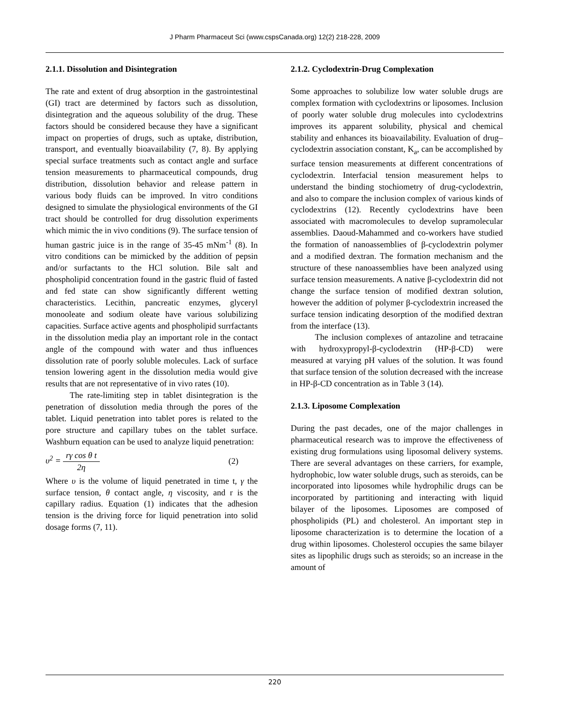J Pharm Pharmaceut Sci (www.cspsCanada.org) 12(2) 218-228, 2009
2.1.1. Dissolution and Disintegration
The rate and extent of drug absorption in the gastrointestinal (GI) tract are determined by factors such as dissolution, disintegration and the aqueous solubility of the drug. These factors should be considered because they have a significant impact on properties of drugs, such as uptake, distribution, transport, and eventually bioavailability (7, 8). By applying special surface treatments such as contact angle and surface tension measurements to pharmaceutical compounds, drug distribution, dissolution behavior and release pattern in various body fluids can be improved. In vitro conditions designed to simulate the physiological environments of the GI tract should be controlled for drug dissolution experiments which mimic the in vivo conditions (9). The surface tension of human gastric juice is in the range of 35-45 mNm<sup>-1</sup> (8). In vitro conditions can be mimicked by the addition of pepsin and/or surfactants to the HCl solution. Bile salt and phospholipid concentration found in the gastric fluid of fasted and fed state can show significantly different wetting characteristics. Lecithin, pancreatic enzymes, glyceryl monooleate and sodium oleate have various solubilizing capacities. Surface active agents and phospholipid surrfactants in the dissolution media play an important role in the contact angle of the compound with water and thus influences dissolution rate of poorly soluble molecules. Lack of surface tension lowering agent in the dissolution media would give results that are not representative of in vivo rates (10).
The rate-limiting step in tablet disintegration is the penetration of dissolution media through the pores of the tablet. Liquid penetration into tablet pores is related to the pore structure and capillary tubes on the tablet surface. Washburn equation can be used to analyze liquid penetration:
υ<sup>2</sup> = rγ cos θ t 2η (2)
Where υ is the volume of liquid penetrated in time t, γ the surface tension, θ contact angle, η viscosity, and r is the capillary radius. Equation (1) indicates that the adhesion tension is the driving force for liquid penetration into solid dosage forms (7, 11).
2.1.2. Cyclodextrin-Drug Complexation
Some approaches to solubilize low water soluble drugs are complex formation with cyclodextrins or liposomes. Inclusion of poorly water soluble drug molecules into cyclodextrins improves its apparent solubility, physical and chemical stability and enhances its bioavailability. Evaluation of drug–cyclodextrin association constant, K<sub>a</sub>, can be accomplished by surface tension measurements at different concentrations of cyclodextrin. Interfacial tension measurement helps to understand the binding stochiometry of drug-cyclodextrin, and also to compare the inclusion complex of various kinds of cyclodextrins (12). Recently cyclodextrins have been associated with macromolecules to develop supramolecular assemblies. Daoud-Mahammed and co-workers have studied the formation of nanoassemblies of β-cyclodextrin polymer and a modified dextran. The formation mechanism and the structure of these nanoassemblies have been analyzed using surface tension measurements. A native β-cyclodextrin did not change the surface tension of modified dextran solution, however the addition of polymer β-cyclodextrin increased the surface tension indicating desorption of the modified dextran from the interface (13).
The inclusion complexes of antazoline and tetracaine with hydroxypropyl-β-cyclodextrin (HP-β-CD) were measured at varying pH values of the solution. It was found that surface tension of the solution decreased with the increase in HP-β-CD concentration as in Table 3 (14).
2.1.3. Liposome Complexation
During the past decades, one of the major challenges in pharmaceutical research was to improve the effectiveness of existing drug formulations using liposomal delivery systems. There are several advantages on these carriers, for example, hydrophobic, low water soluble drugs, such as steroids, can be incorporated into liposomes while hydrophilic drugs can be incorporated by partitioning and interacting with liquid bilayer of the liposomes. Liposomes are composed of phospholipids (PL) and cholesterol. An important step in liposome characterization is to determine the location of a drug within liposomes. Cholesterol occupies the same bilayer sites as lipophilic drugs such as steroids; so an increase in the amount of
220